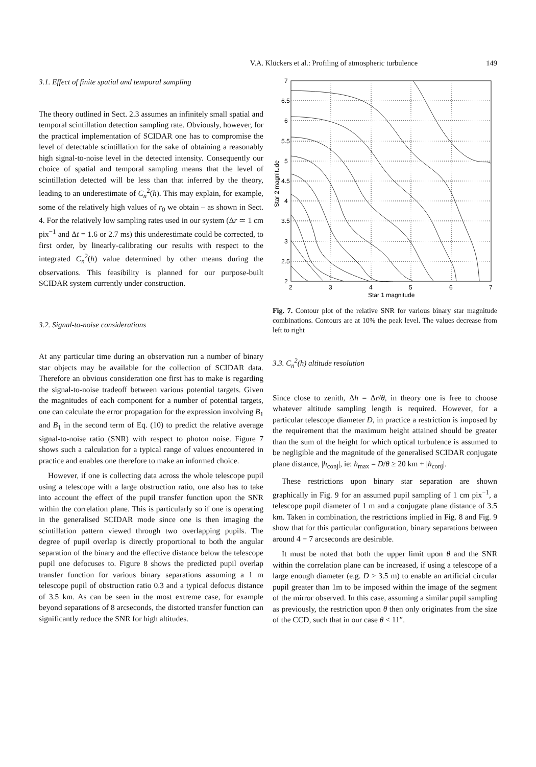V.A. Klückers et al.: Profiling of atmospheric turbulence 149
3.1. Effect of finite spatial and temporal sampling
The theory outlined in Sect. 2.3 assumes an infinitely small spatial and temporal scintillation detection sampling rate. Obviously, however, for the practical implementation of SCIDAR one has to compromise the level of detectable scintillation for the sake of obtaining a reasonably high signal-to-noise level in the detected intensity. Consequently our choice of spatial and temporal sampling means that the level of scintillation detected will be less than that inferred by the theory, leading to an underestimate of C<sub>n</sub><sup>2</sup>(h). This may explain, for example, some of the relatively high values of r<sub>0</sub> we obtain – as shown in Sect. 4. For the relatively low sampling rates used in our system (Δr ≃ 1 cm pix<sup>−1</sup> and Δt = 1.6 or 2.7 ms) this underestimate could be corrected, to first order, by linearly-calibrating our results with respect to the integrated C<sub>n</sub><sup>2</sup>(h) value determined by other means during the observations. This feasibility is planned for our purpose-built SCIDAR system currently under construction.
3.2. Signal-to-noise considerations
At any particular time during an observation run a number of binary star objects may be available for the collection of SCIDAR data. Therefore an obvious consideration one first has to make is regarding the signal-to-noise tradeoff between various potential targets. Given the magnitudes of each component for a number of potential targets, one can calculate the error propagation for the expression involving B<sub>1</sub> and B<sub>1</sub> in the second term of Eq. (10) to predict the relative average signal-to-noise ratio (SNR) with respect to photon noise. Figure 7 shows such a calculation for a typical range of values encountered in practice and enables one therefore to make an informed choice.
However, if one is collecting data across the whole telescope pupil using a telescope with a large obstruction ratio, one also has to take into account the effect of the pupil transfer function upon the SNR within the correlation plane. This is particularly so if one is operating in the generalised SCIDAR mode since one is then imaging the scintillation pattern viewed through two overlapping pupils. The degree of pupil overlap is directly proportional to both the angular separation of the binary and the effective distance below the telescope pupil one defocuses to. Figure 8 shows the predicted pupil overlap transfer function for various binary separations assuming a 1 m telescope pupil of obstruction ratio 0.3 and a typical defocus distance of 3.5 km. As can be seen in the most extreme case, for example beyond separations of 8 arcseconds, the distorted transfer function can significantly reduce the SNR for high altitudes.
7
6.5
6
5.5
5
4.5
4
3.5
3
2.5
2
2
3
4
5
6
7
Star 1 magnitude
Star 2 magnitude
Fig. 7. Contour plot of the relative SNR for various binary star magnitude combinations. Contours are at 10% the peak level. The values decrease from left to right
3.3. C<sub>n</sub><sup>2</sup>(h) altitude resolution
Since close to zenith, Δh = Δr/θ, in theory one is free to choose whatever altitude sampling length is required. However, for a particular telescope diameter D, in practice a restriction is imposed by the requirement that the maximum height attained should be greater than the sum of the height for which optical turbulence is assumed to be negligible and the magnitude of the generalised SCIDAR conjugate plane distance, |h<sub>conj</sub>|, ie: h<sub>max</sub> = D/θ ≥ 20 km + |h<sub>conj</sub>|.
These restrictions upon binary star separation are shown graphically in Fig. 9 for an assumed pupil sampling of 1 cm pix<sup>−1</sup>, a telescope pupil diameter of 1 m and a conjugate plane distance of 3.5 km. Taken in combination, the restrictions implied in Fig. 8 and Fig. 9 show that for this particular configuration, binary separations between around 4 − 7 arcseconds are desirable.
It must be noted that both the upper limit upon θ and the SNR within the correlation plane can be increased, if using a telescope of a large enough diameter (e.g. D > 3.5 m) to enable an artificial circular pupil greater than 1m to be imposed within the image of the segment of the mirror observed. In this case, assuming a similar pupil sampling as previously, the restriction upon θ then only originates from the size of the CCD, such that in our case θ < 11″.